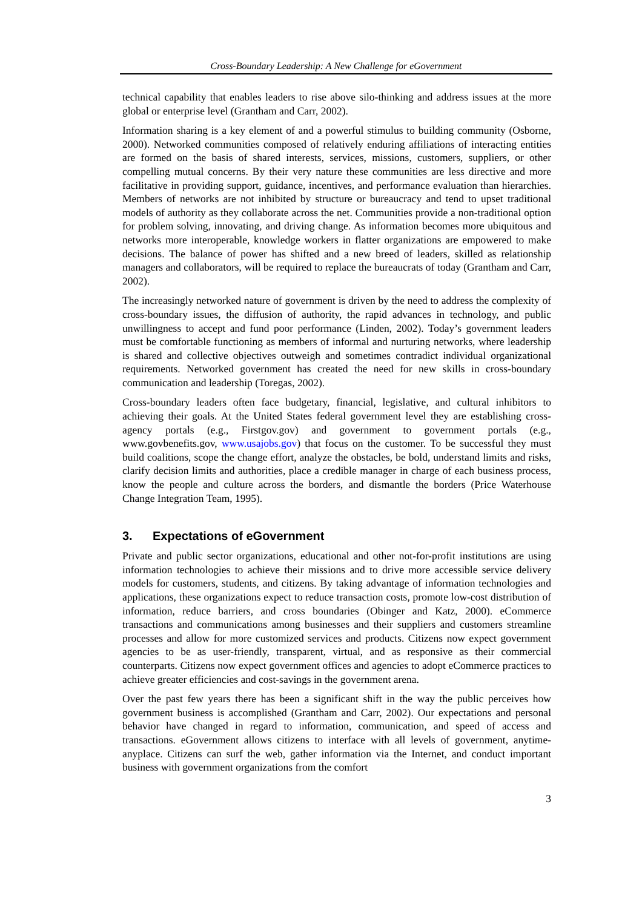Cross-Boundary Leadership: A New Challenge for eGovernment
technical capability that enables leaders to rise above silo-thinking and address issues at the more global or enterprise level (Grantham and Carr, 2002).
Information sharing is a key element of and a powerful stimulus to building community (Osborne, 2000). Networked communities composed of relatively enduring affiliations of interacting entities are formed on the basis of shared interests, services, missions, customers, suppliers, or other compelling mutual concerns. By their very nature these communities are less directive and more facilitative in providing support, guidance, incentives, and performance evaluation than hierarchies. Members of networks are not inhibited by structure or bureaucracy and tend to upset traditional models of authority as they collaborate across the net. Communities provide a non-traditional option for problem solving, innovating, and driving change. As information becomes more ubiquitous and networks more interoperable, knowledge workers in flatter organizations are empowered to make decisions. The balance of power has shifted and a new breed of leaders, skilled as relationship managers and collaborators, will be required to replace the bureaucrats of today (Grantham and Carr, 2002).
The increasingly networked nature of government is driven by the need to address the complexity of cross-boundary issues, the diffusion of authority, the rapid advances in technology, and public unwillingness to accept and fund poor performance (Linden, 2002). Today’s government leaders must be comfortable functioning as members of informal and nurturing networks, where leadership is shared and collective objectives outweigh and sometimes contradict individual organizational requirements. Networked government has created the need for new skills in cross-boundary communication and leadership (Toregas, 2002).
Cross-boundary leaders often face budgetary, financial, legislative, and cultural inhibitors to achieving their goals. At the United States federal government level they are establishing cross-agency portals (e.g., Firstgov.gov) and government to government portals (e.g., www.govbenefits.gov, www.usajobs.gov) that focus on the customer. To be successful they must build coalitions, scope the change effort, analyze the obstacles, be bold, understand limits and risks, clarify decision limits and authorities, place a credible manager in charge of each business process, know the people and culture across the borders, and dismantle the borders (Price Waterhouse Change Integration Team, 1995).
3. Expectations of eGovernment
Private and public sector organizations, educational and other not-for-profit institutions are using information technologies to achieve their missions and to drive more accessible service delivery models for customers, students, and citizens. By taking advantage of information technologies and applications, these organizations expect to reduce transaction costs, promote low-cost distribution of information, reduce barriers, and cross boundaries (Obinger and Katz, 2000). eCommerce transactions and communications among businesses and their suppliers and customers streamline processes and allow for more customized services and products. Citizens now expect government agencies to be as user-friendly, transparent, virtual, and as responsive as their commercial counterparts. Citizens now expect government offices and agencies to adopt eCommerce practices to achieve greater efficiencies and cost-savings in the government arena.
Over the past few years there has been a significant shift in the way the public perceives how government business is accomplished (Grantham and Carr, 2002). Our expectations and personal behavior have changed in regard to information, communication, and speed of access and transactions. eGovernment allows citizens to interface with all levels of government, anytime-anyplace. Citizens can surf the web, gather information via the Internet, and conduct important business with government organizations from the comfort
3